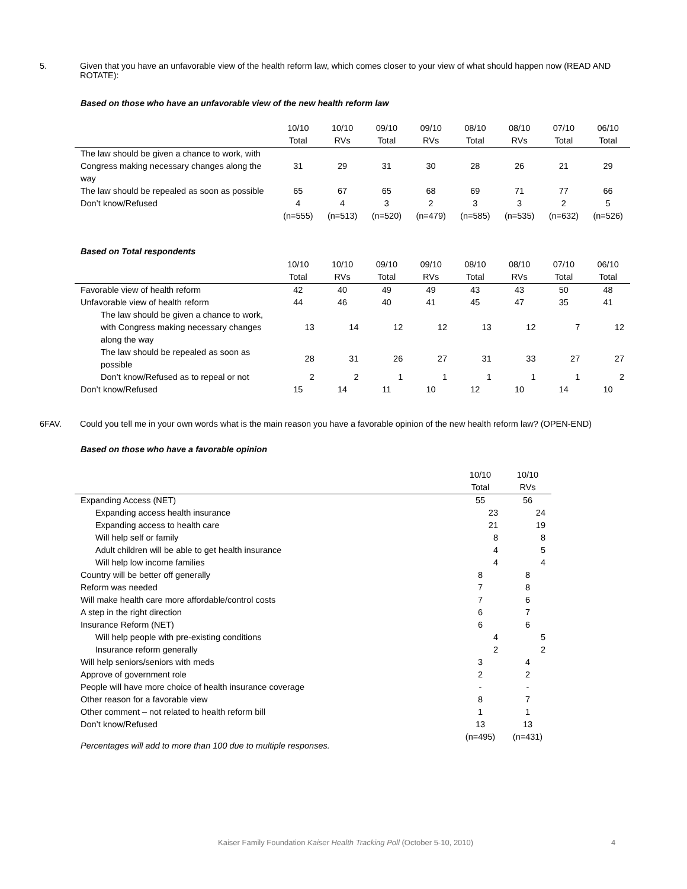5. Given that you have an unfavorable view of the health reform law, which comes closer to your view of what should happen now (READ AND ROTATE):
Based on those who have an unfavorable view of the new health reform law
| | 10/10 Total | 10/10 RVs | 09/10 Total | 09/10 RVs | 08/10 Total | 08/10 RVs | 07/10 Total | 06/10 Total |
| --- | --- | --- | --- | --- | --- | --- | --- | --- |
| The law should be given a chance to work, with Congress making necessary changes along the way | 31 | 29 | 31 | 30 | 28 | 26 | 21 | 29 |
| The law should be repealed as soon as possible | 65 | 67 | 65 | 68 | 69 | 71 | 77 | 66 |
| Don’t know/Refused | 4 (n=555) | 4 (n=513) | 3 (n=520) | 2 (n=479) | 3 (n=585) | 3 (n=535) | 2 (n=632) | 5 (n=526) |
Based on Total respondents
| | 10/10 Total | 10/10 RVs | 09/10 Total | 09/10 RVs | 08/10 Total | 08/10 RVs | 07/10 Total | 06/10 Total |
| --- | --- | --- | --- | --- | --- | --- | --- | --- |
| Favorable view of health reform | 42 | 40 | 49 | 49 | 43 | 43 | 50 | 48 |
| Unfavorable view of health reform | 44 | 46 | 40 | 41 | 45 | 47 | 35 | 41 |
| The law should be given a chance to work, with Congress making necessary changes along the way | 13 | 14 | 12 | 12 | 13 | 12 | 7 | 12 |
| The law should be repealed as soon as possible | 28 | 31 | 26 | 27 | 31 | 33 | 27 | 27 |
| Don’t know/Refused as to repeal or not | 2 | 2 | 1 | 1 | 1 | 1 | 1 | 2 |
| Don’t know/Refused | 15 | 14 | 11 | 10 | 12 | 10 | 14 | 10 |
6FAV. Could you tell me in your own words what is the main reason you have a favorable opinion of the new health reform law? (OPEN-END)
Based on those who have a favorable opinion
| | 10/10 Total | 10/10 RVs |
| --- | --- | --- |
| Expanding Access (NET) | 55 | 56 |
| Expanding access health insurance | 23 | 24 |
| Expanding access to health care | 21 | 19 |
| Will help self or family | 8 | 8 |
| Adult children will be able to get health insurance | 4 | 5 |
| Will help low income families | 4 | 4 |
| Country will be better off generally | 8 | 8 |
| Reform was needed | 7 | 8 |
| Will make health care more affordable/control costs | 7 | 6 |
| A step in the right direction | 6 | 7 |
| Insurance Reform (NET) | 6 | 6 |
| Will help people with pre-existing conditions | 4 | 5 |
| Insurance reform generally | 2 | 2 |
| Will help seniors/seniors with meds | 3 | 4 |
| Approve of government role | 2 | 2 |
| People will have more choice of health insurance coverage | - | - |
| Other reason for a favorable view | 8 | 7 |
| Other comment – not related to health reform bill | 1 | 1 |
| Don’t know/Refused | 13 (n=495) | 13 (n=431) |
Percentages will add to more than 100 due to multiple responses.
Kaiser Family Foundation Kaiser Health Tracking Poll (October 5-10, 2010) 4